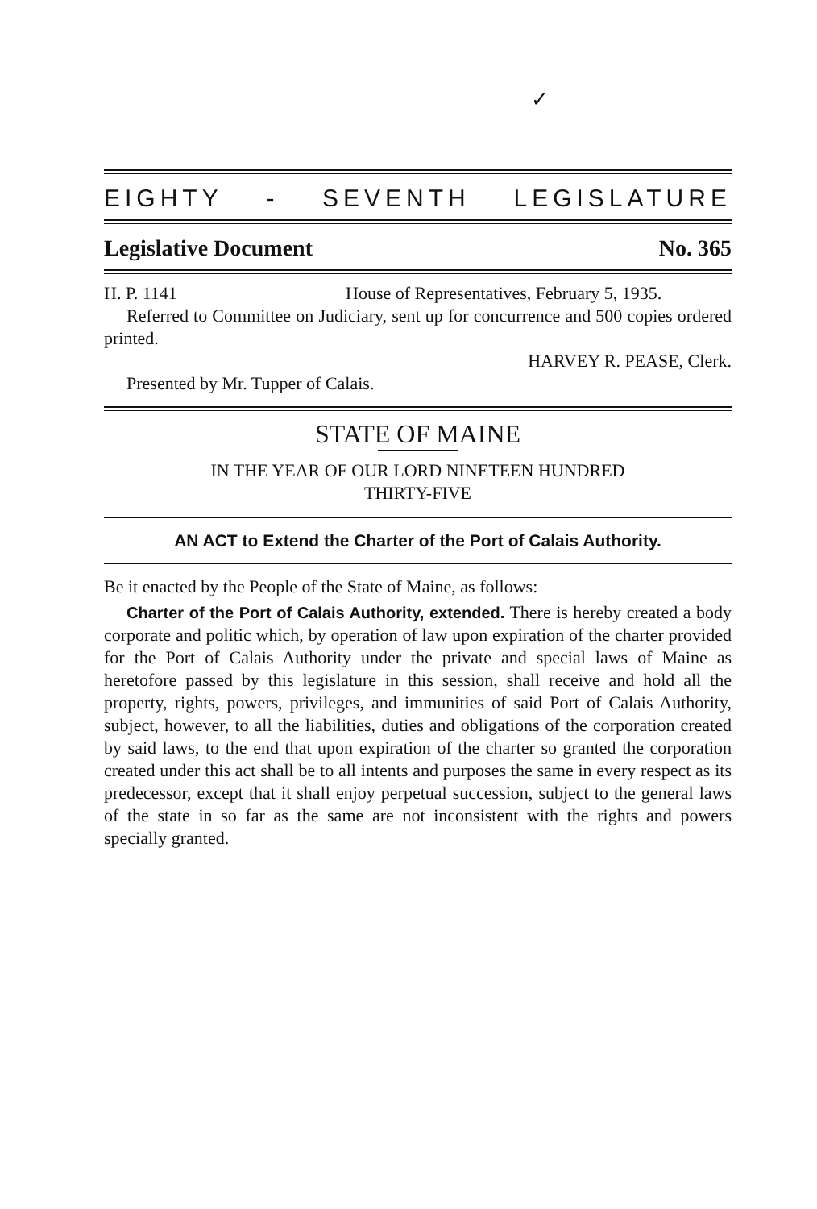✓
EIGHTY - SEVENTH LEGISLATURE
Legislative Document No. 365
H. P. 1141 House of Representatives, February 5, 1935.
Referred to Committee on Judiciary, sent up for concurrence and 500 copies ordered printed.
HARVEY R. PEASE, Clerk.
Presented by Mr. Tupper of Calais.
STATE OF MAINE
IN THE YEAR OF OUR LORD NINETEEN HUNDRED
THIRTY-FIVE
AN ACT to Extend the Charter of the Port of Calais Authority.
Be it enacted by the People of the State of Maine, as follows:
Charter of the Port of Calais Authority, extended. There is hereby created a body corporate and politic which, by operation of law upon expiration of the charter provided for the Port of Calais Authority under the private and special laws of Maine as heretofore passed by this legislature in this session, shall receive and hold all the property, rights, powers, privileges, and immunities of said Port of Calais Authority, subject, however, to all the liabilities, duties and obligations of the corporation created by said laws, to the end that upon expiration of the charter so granted the corporation created under this act shall be to all intents and purposes the same in every respect as its predecessor, except that it shall enjoy perpetual succession, subject to the general laws of the state in so far as the same are not inconsistent with the rights and powers specially granted.